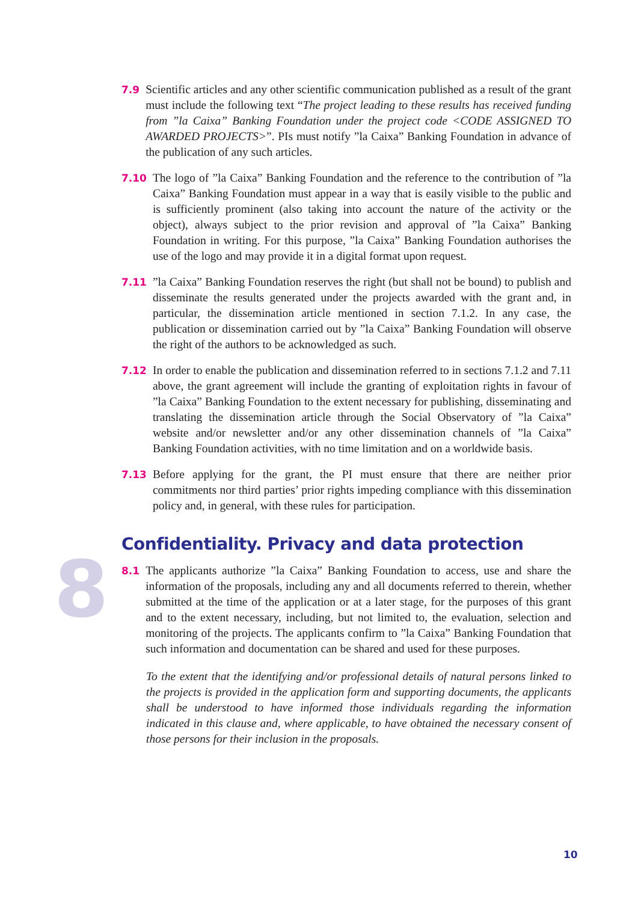8
7.9 Scientific articles and any other scientific communication published as a result of the grant must include the following text “The project leading to these results has received funding from ”la Caixa” Banking Foundation under the project code <CODE ASSIGNED TO AWARDED PROJECTS>”. PIs must notify ”la Caixa” Banking Foundation in advance of the publication of any such articles.
7.10 The logo of ”la Caixa” Banking Foundation and the reference to the contribution of ”la Caixa” Banking Foundation must appear in a way that is easily visible to the public and is sufficiently prominent (also taking into account the nature of the activity or the object), always subject to the prior revision and approval of ”la Caixa” Banking Foundation in writing. For this purpose, ”la Caixa” Banking Foundation authorises the use of the logo and may provide it in a digital format upon request.
7.11”la Caixa” Banking Foundation reserves the right (but shall not be bound) to publish and disseminate the results generated under the projects awarded with the grant and, in particular, the dissemination article mentioned in section 7.1.2. In any case, the publication or dissemination carried out by ”la Caixa” Banking Foundation will observe the right of the authors to be acknowledged as such.
7.12 In order to enable the publication and dissemination referred to in sections 7.1.2 and 7.11 above, the grant agreement will include the granting of exploitation rights in favour of ”la Caixa” Banking Foundation to the extent necessary for publishing, disseminating and translating the dissemination article through the Social Observatory of ”la Caixa” website and/or newsletter and/or any other dissemination channels of ”la Caixa” Banking Foundation activities, with no time limitation and on a worldwide basis.
7.13 Before applying for the grant, the PI must ensure that there are neither prior commitments nor third parties’ prior rights impeding compliance with this dissemination policy and, in general, with these rules for participation.
Confidentiality. Privacy and data protection
8.1 The applicants authorize ”la Caixa” Banking Foundation to access, use and share the information of the proposals, including any and all documents referred to therein, whether submitted at the time of the application or at a later stage, for the purposes of this grant and to the extent necessary, including, but not limited to, the evaluation, selection and monitoring of the projects. The applicants confirm to ”la Caixa” Banking Foundation that such information and documentation can be shared and used for these purposes.
To the extent that the identifying and/or professional details of natural persons linked to the projects is provided in the application form and supporting documents, the applicants shall be understood to have informed those individuals regarding the information indicated in this clause and, where applicable, to have obtained the necessary consent of those persons for their inclusion in the proposals.
10